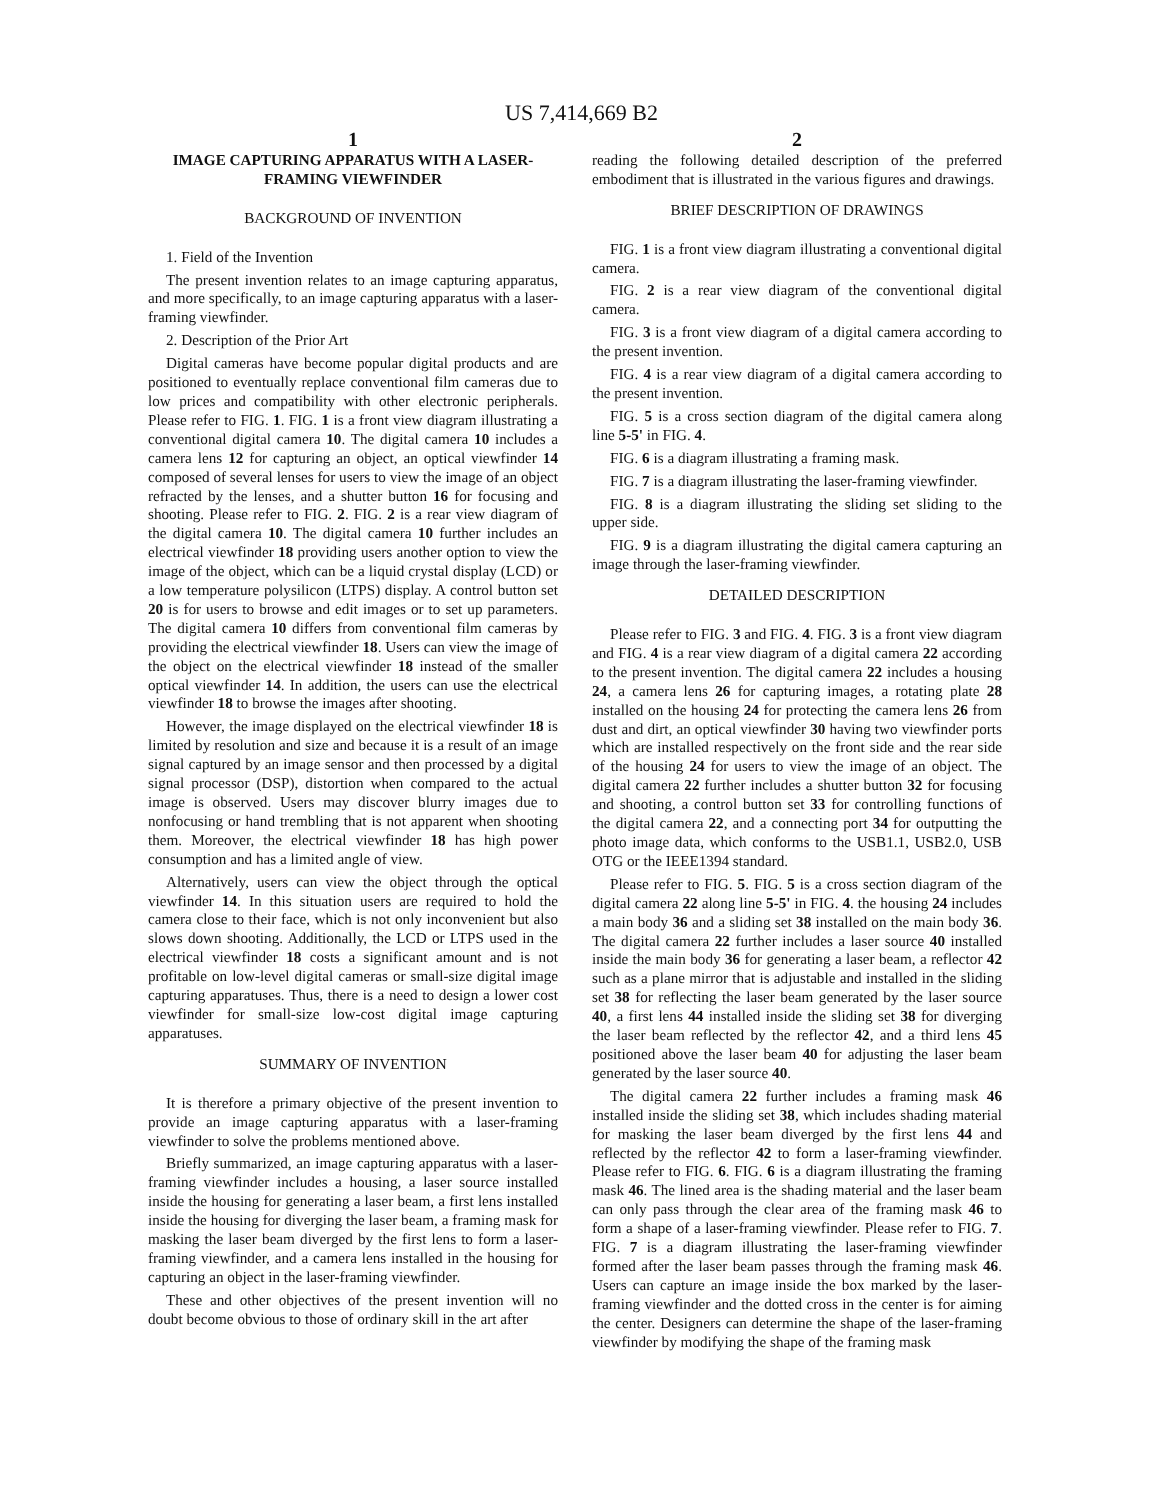US 7,414,669 B2
1
IMAGE CAPTURING APPARATUS WITH A LASER-FRAMING VIEWFINDER
BACKGROUND OF INVENTION
1. Field of the Invention
The present invention relates to an image capturing apparatus, and more specifically, to an image capturing apparatus with a laser-framing viewfinder.
2. Description of the Prior Art
Digital cameras have become popular digital products and are positioned to eventually replace conventional film cameras due to low prices and compatibility with other electronic peripherals. Please refer to FIG. 1. FIG. 1 is a front view diagram illustrating a conventional digital camera 10. The digital camera 10 includes a camera lens 12 for capturing an object, an optical viewfinder 14 composed of several lenses for users to view the image of an object refracted by the lenses, and a shutter button 16 for focusing and shooting. Please refer to FIG. 2. FIG. 2 is a rear view diagram of the digital camera 10. The digital camera 10 further includes an electrical viewfinder 18 providing users another option to view the image of the object, which can be a liquid crystal display (LCD) or a low temperature polysilicon (LTPS) display. A control button set 20 is for users to browse and edit images or to set up parameters. The digital camera 10 differs from conventional film cameras by providing the electrical viewfinder 18. Users can view the image of the object on the electrical viewfinder 18 instead of the smaller optical viewfinder 14. In addition, the users can use the electrical viewfinder 18 to browse the images after shooting.
However, the image displayed on the electrical viewfinder 18 is limited by resolution and size and because it is a result of an image signal captured by an image sensor and then processed by a digital signal processor (DSP), distortion when compared to the actual image is observed. Users may discover blurry images due to nonfocusing or hand trembling that is not apparent when shooting them. Moreover, the electrical viewfinder 18 has high power consumption and has a limited angle of view.
Alternatively, users can view the object through the optical viewfinder 14. In this situation users are required to hold the camera close to their face, which is not only inconvenient but also slows down shooting. Additionally, the LCD or LTPS used in the electrical viewfinder 18 costs a significant amount and is not profitable on low-level digital cameras or small-size digital image capturing apparatuses. Thus, there is a need to design a lower cost viewfinder for small-size low-cost digital image capturing apparatuses.
SUMMARY OF INVENTION
It is therefore a primary objective of the present invention to provide an image capturing apparatus with a laser-framing viewfinder to solve the problems mentioned above.
Briefly summarized, an image capturing apparatus with a laser-framing viewfinder includes a housing, a laser source installed inside the housing for generating a laser beam, a first lens installed inside the housing for diverging the laser beam, a framing mask for masking the laser beam diverged by the first lens to form a laser-framing viewfinder, and a camera lens installed in the housing for capturing an object in the laser-framing viewfinder.
These and other objectives of the present invention will no doubt become obvious to those of ordinary skill in the art after
2
reading the following detailed description of the preferred embodiment that is illustrated in the various figures and drawings.
BRIEF DESCRIPTION OF DRAWINGS
FIG. 1 is a front view diagram illustrating a conventional digital camera.
FIG. 2 is a rear view diagram of the conventional digital camera.
FIG. 3 is a front view diagram of a digital camera according to the present invention.
FIG. 4 is a rear view diagram of a digital camera according to the present invention.
FIG. 5 is a cross section diagram of the digital camera along line 5-5' in FIG. 4.
FIG. 6 is a diagram illustrating a framing mask.
FIG. 7 is a diagram illustrating the laser-framing viewfinder.
FIG. 8 is a diagram illustrating the sliding set sliding to the upper side.
FIG. 9 is a diagram illustrating the digital camera capturing an image through the laser-framing viewfinder.
DETAILED DESCRIPTION
Please refer to FIG. 3 and FIG. 4. FIG. 3 is a front view diagram and FIG. 4 is a rear view diagram of a digital camera 22 according to the present invention. The digital camera 22 includes a housing 24, a camera lens 26 for capturing images, a rotating plate 28 installed on the housing 24 for protecting the camera lens 26 from dust and dirt, an optical viewfinder 30 having two viewfinder ports which are installed respectively on the front side and the rear side of the housing 24 for users to view the image of an object. The digital camera 22 further includes a shutter button 32 for focusing and shooting, a control button set 33 for controlling functions of the digital camera 22, and a connecting port 34 for outputting the photo image data, which conforms to the USB1.1, USB2.0, USB OTG or the IEEE1394 standard.
Please refer to FIG. 5. FIG. 5 is a cross section diagram of the digital camera 22 along line 5-5' in FIG. 4. the housing 24 includes a main body 36 and a sliding set 38 installed on the main body 36. The digital camera 22 further includes a laser source 40 installed inside the main body 36 for generating a laser beam, a reflector 42 such as a plane mirror that is adjustable and installed in the sliding set 38 for reflecting the laser beam generated by the laser source 40, a first lens 44 installed inside the sliding set 38 for diverging the laser beam reflected by the reflector 42, and a third lens 45 positioned above the laser beam 40 for adjusting the laser beam generated by the laser source 40.
The digital camera 22 further includes a framing mask 46 installed inside the sliding set 38, which includes shading material for masking the laser beam diverged by the first lens 44 and reflected by the reflector 42 to form a laser-framing viewfinder. Please refer to FIG. 6. FIG. 6 is a diagram illustrating the framing mask 46. The lined area is the shading material and the laser beam can only pass through the clear area of the framing mask 46 to form a shape of a laser-framing viewfinder. Please refer to FIG. 7. FIG. 7 is a diagram illustrating the laser-framing viewfinder formed after the laser beam passes through the framing mask 46. Users can capture an image inside the box marked by the laser-framing viewfinder and the dotted cross in the center is for aiming the center. Designers can determine the shape of the laser-framing viewfinder by modifying the shape of the framing mask